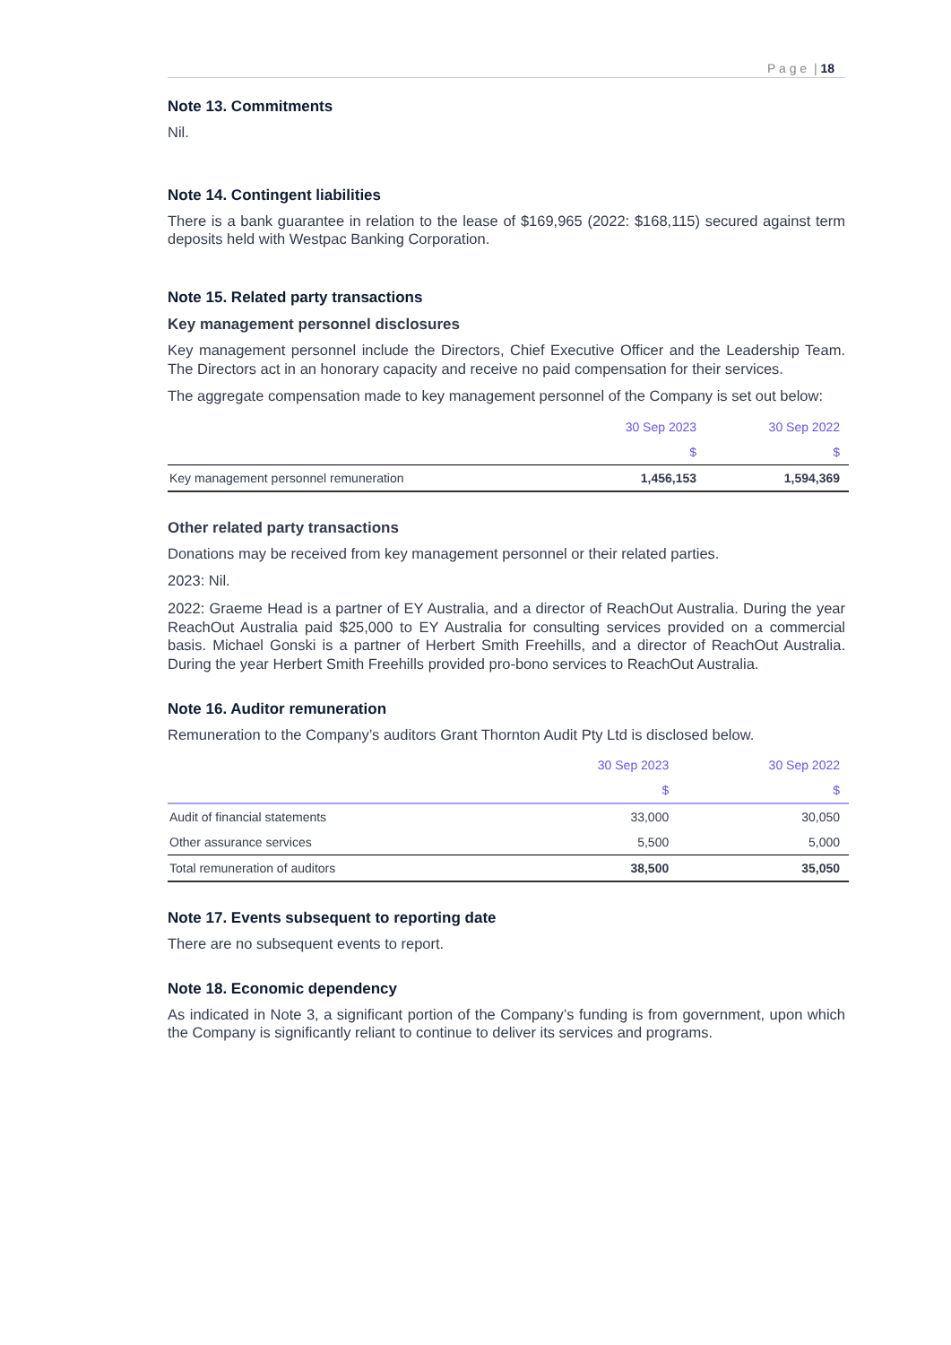P a g e | 18
Note 13. Commitments
Nil.
Note 14. Contingent liabilities
There is a bank guarantee in relation to the lease of $169,965 (2022: $168,115) secured against term deposits held with Westpac Banking Corporation.
Note 15. Related party transactions
Key management personnel disclosures
Key management personnel include the Directors, Chief Executive Officer and the Leadership Team. The Directors act in an honorary capacity and receive no paid compensation for their services.
The aggregate compensation made to key management personnel of the Company is set out below:
| | 30 Sep 2023 | 30 Sep 2022 |
| --- | --- | --- |
| | $ | $ |
| Key management personnel remuneration | 1,456,153 | 1,594,369 |
Other related party transactions
Donations may be received from key management personnel or their related parties.
2023: Nil.
2022: Graeme Head is a partner of EY Australia, and a director of ReachOut Australia. During the year ReachOut Australia paid $25,000 to EY Australia for consulting services provided on a commercial basis. Michael Gonski is a partner of Herbert Smith Freehills, and a director of ReachOut Australia. During the year Herbert Smith Freehills provided pro-bono services to ReachOut Australia.
Note 16. Auditor remuneration
Remuneration to the Company’s auditors Grant Thornton Audit Pty Ltd is disclosed below.
| | 30 Sep 2023 | 30 Sep 2022 |
| --- | --- | --- |
| | $ | $ |
| Audit of financial statements | 33,000 | 30,050 |
| Other assurance services | 5,500 | 5,000 |
| Total remuneration of auditors | 38,500 | 35,050 |
Note 17. Events subsequent to reporting date
There are no subsequent events to report.
Note 18. Economic dependency
As indicated in Note 3, a significant portion of the Company’s funding is from government, upon which the Company is significantly reliant to continue to deliver its services and programs.